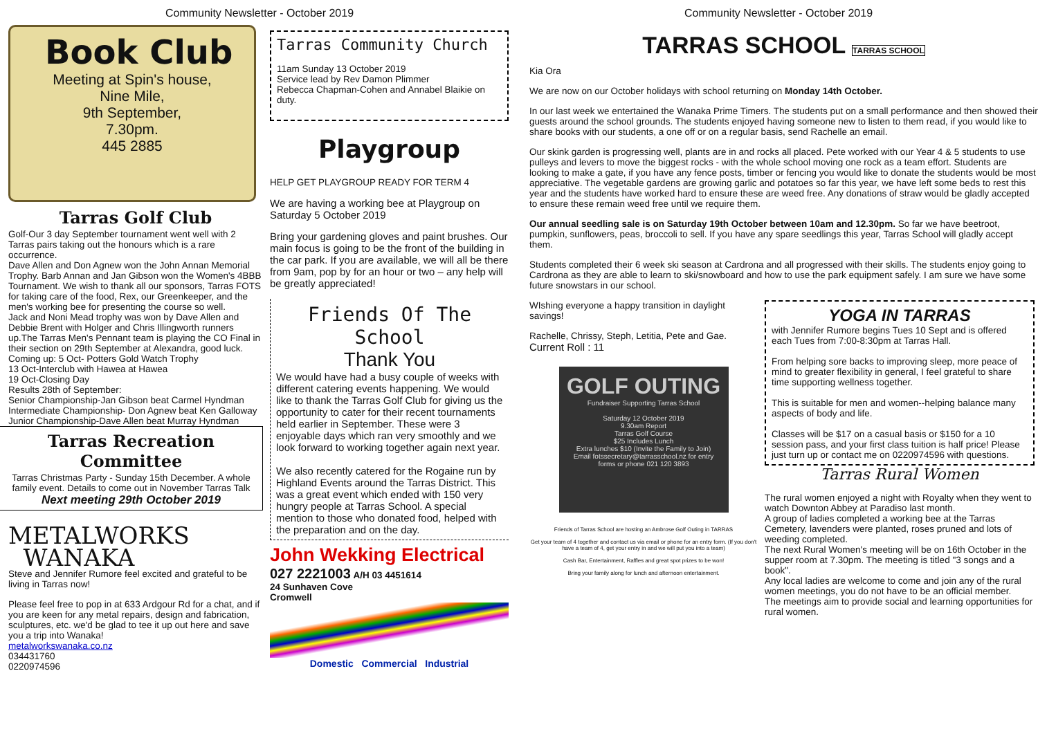Community Newsletter - October 2019
Book Club
Meeting at Spin's house,
Nine Mile,
9th September,
7.30pm.
445 2885
Tarras Golf Club
Golf-Our 3 day September tournament went well with 2 Tarras pairs taking out the honours which is a rare occurrence.
Dave Allen and Don Agnew won the John Annan Memorial Trophy. Barb Annan and Jan Gibson won the Women's 4BBB Tournament. We wish to thank all our sponsors, Tarras FOTS for taking care of the food, Rex, our Greenkeeper, and the men's working bee for presenting the course so well.
Jack and Noni Mead trophy was won by Dave Allen and Debbie Brent with Holger and Chris Illingworth runners up.The Tarras Men's Pennant team is playing the CO Final in their section on 29th September at Alexandra, good luck.
Coming up: 5 Oct- Potters Gold Watch Trophy
13 Oct-Interclub with Hawea at Hawea
19 Oct-Closing Day
Results 28th of September:
Senior Championship-Jan Gibson beat Carmel Hyndman
Intermediate Championship- Don Agnew beat Ken Galloway
Junior Championship-Dave Allen beat Murray Hyndman
Tarras Recreation Committee
Tarras Christmas Party - Sunday 15th December. A whole family event. Details to come out in November Tarras Talk
Next meeting 29th October 2019
METALWORKS
WANAKA
Steve and Jennifer Rumore feel excited and grateful to be living in Tarras now!
Please feel free to pop in at 633 Ardgour Rd for a chat, and if you are keen for any metal repairs, design and fabrication, sculptures, etc. we'd be glad to tee it up out here and save you a trip into Wanaka!
metalworkswanaka.co.nz
034431760
0220974596
Tarras Community Church
11am Sunday 13 October 2019
Service lead by Rev Damon Plimmer
Rebecca Chapman-Cohen and Annabel Blaikie on duty.
Playgroup
HELP GET PLAYGROUP READY FOR TERM 4
We are having a working bee at Playgroup on Saturday 5 October 2019
Bring your gardening gloves and paint brushes. Our main focus is going to be the front of the building in the car park. If you are available, we will all be there from 9am, pop by for an hour or two – any help will be greatly appreciated!
Friends Of The School
Thank You
We would have had a busy couple of weeks with different catering events happening. We would like to thank the Tarras Golf Club for giving us the opportunity to cater for their recent tournaments held earlier in September. These were 3 enjoyable days which ran very smoothly and we look forward to working together again next year.
We also recently catered for the Rogaine run by Highland Events around the Tarras District. This was a great event which ended with 150 very hungry people at Tarras School. A special mention to those who donated food, helped with the preparation and on the day.
John Wekking Electrical
027 2221003 A/H 03 4451614
24 Sunhaven Cove
Cromwell
Domestic Commercial Industrial
Community Newsletter - October 2019
TARRAS SCHOOL TARRAS SCHOOL
Kia Ora
We are now on our October holidays with school returning on Monday 14th October.
In our last week we entertained the Wanaka Prime Timers. The students put on a small performance and then showed their guests around the school grounds. The students enjoyed having someone new to listen to them read, if you would like to share books with our students, a one off or on a regular basis, send Rachelle an email.
Our skink garden is progressing well, plants are in and rocks all placed. Pete worked with our Year 4 & 5 students to use pulleys and levers to move the biggest rocks - with the whole school moving one rock as a team effort. Students are looking to make a gate, if you have any fence posts, timber or fencing you would like to donate the students would be most appreciative. The vegetable gardens are growing garlic and potatoes so far this year, we have left some beds to rest this year and the students have worked hard to ensure these are weed free. Any donations of straw would be gladly accepted to ensure these remain weed free until we require them.
Our annual seedling sale is on Saturday 19th October between 10am and 12.30pm. So far we have beetroot, pumpkin, sunflowers, peas, broccoli to sell. If you have any spare seedlings this year, Tarras School will gladly accept them.
Students completed their 6 week ski season at Cardrona and all progressed with their skills. The students enjoy going to Cardrona as they are able to learn to ski/snowboard and how to use the park equipment safely. I am sure we have some future snowstars in our school.
WIshing everyone a happy transition in daylight savings!
Rachelle, Chrissy, Steph, Letitia, Pete and Gae.
Current Roll : 11
GOLF OUTING
Fundraiser Supporting Tarras School
Saturday 12 October 2019
9.30am Report
Tarras Golf Course
$25 Includes Lunch
Extra lunches $10 (Invite the Family to Join)
Email fotssecretary@tarrasschool.nz for entry forms or phone 021 120 3893
Friends of Tarras School are hosting an Ambrose Golf Outing in TARRAS
Get your team of 4 together and contact us via email or phone for an entry form. (If you don't have a team of 4, get your entry in and we will put you into a team)
Cash Bar, Entertainment, Raffles and great spot prizes to be won!
Bring your family along for lunch and afternoon entertainment.
YOGA IN TARRAS
with Jennifer Rumore begins Tues 10 Sept and is offered each Tues from 7:00-8:30pm at Tarras Hall.
From helping sore backs to improving sleep, more peace of mind to greater flexibility in general, I feel grateful to share time supporting wellness together.
This is suitable for men and women--helping balance many aspects of body and life.
Classes will be $17 on a casual basis or $150 for a 10 session pass, and your first class tuition is half price! Please just turn up or contact me on 0220974596 with questions.
Tarras Rural Women
The rural women enjoyed a night with Royalty when they went to watch Downton Abbey at Paradiso last month.
A group of ladies completed a working bee at the Tarras Cemetery, lavenders were planted, roses pruned and lots of weeding completed.
The next Rural Women's meeting will be on 16th October in the supper room at 7.30pm. The meeting is titled "3 songs and a book".
Any local ladies are welcome to come and join any of the rural women meetings, you do not have to be an official member.
The meetings aim to provide social and learning opportunities for rural women.